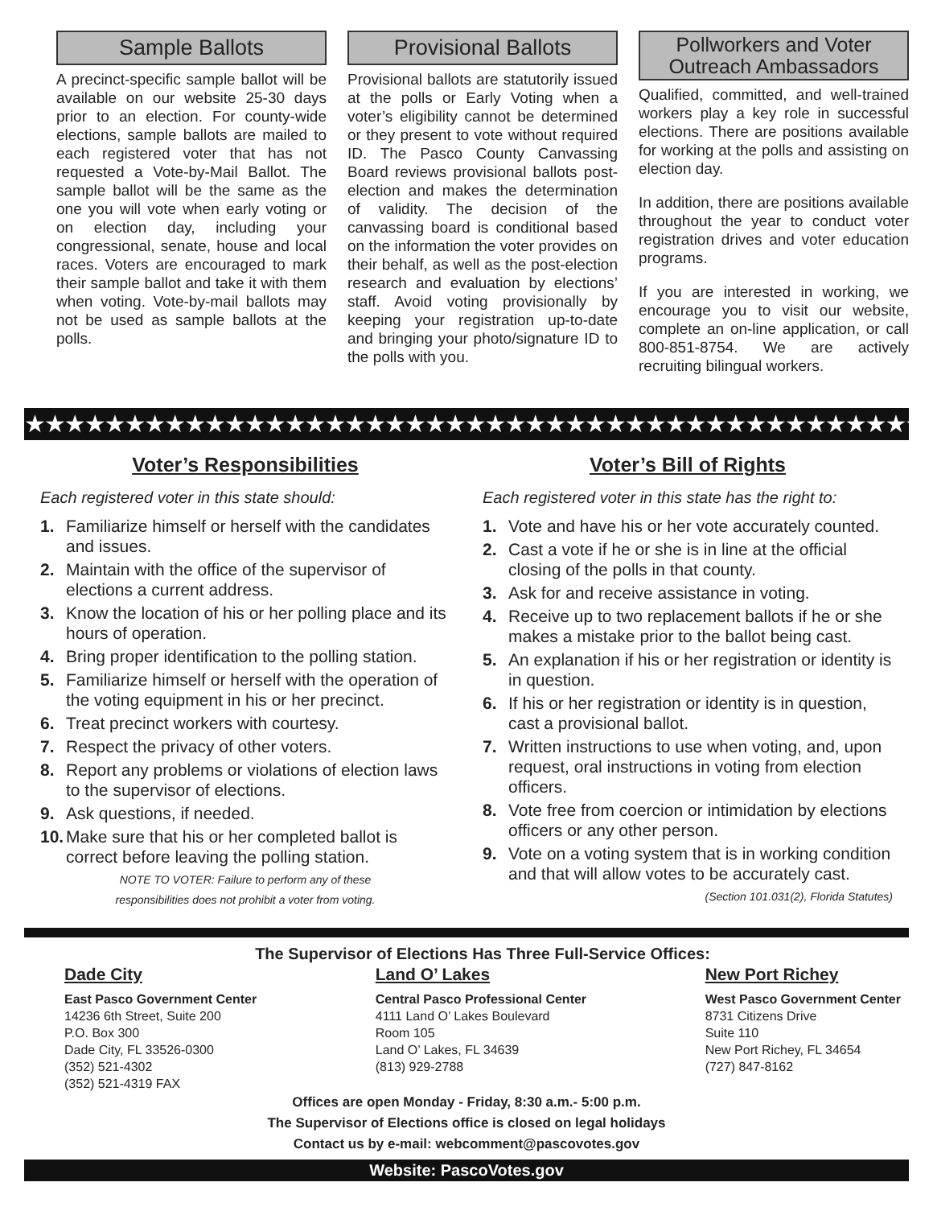Sample Ballots
A precinct-specific sample ballot will be available on our website 25-30 days prior to an election. For county-wide elections, sample ballots are mailed to each registered voter that has not requested a Vote-by-Mail Ballot. The sample ballot will be the same as the one you will vote when early voting or on election day, including your congressional, senate, house and local races. Voters are encouraged to mark their sample ballot and take it with them when voting. Vote-by-mail ballots may not be used as sample ballots at the polls.
Provisional Ballots
Provisional ballots are statutorily issued at the polls or Early Voting when a voter’s eligibility cannot be determined or they present to vote without required ID. The Pasco County Canvassing Board reviews provisional ballots post-election and makes the determination of validity. The decision of the canvassing board is conditional based on the information the voter provides on their behalf, as well as the post-election research and evaluation by elections’ staff. Avoid voting provisionally by keeping your registration up-to-date and bringing your photo/signature ID to the polls with you.
Pollworkers and Voter Outreach Ambassadors
Qualified, committed, and well-trained workers play a key role in successful elections. There are positions available for working at the polls and assisting on election day.
In addition, there are positions available throughout the year to conduct voter registration drives and voter education programs.
If you are interested in working, we encourage you to visit our website, complete an on-line application, or call 800-851-8754. We are actively recruiting bilingual workers.
★★★★★★★★★★★★★★★★★★★★★★★★★★★★★★★★★★★★★★★★★★★★★★★★★★★★★★★★★★★★
Voter’s Responsibilities
Each registered voter in this state should:
1. Familiarize himself or herself with the candidates and issues.
2. Maintain with the office of the supervisor of elections a current address.
3. Know the location of his or her polling place and its hours of operation.
4. Bring proper identification to the polling station.
5. Familiarize himself or herself with the operation of the voting equipment in his or her precinct.
6. Treat precinct workers with courtesy.
7. Respect the privacy of other voters.
8. Report any problems or violations of election laws to the supervisor of elections.
9. Ask questions, if needed.
10. Make sure that his or her completed ballot is correct before leaving the polling station.
NOTE TO VOTER: Failure to perform any of these
responsibilities does not prohibit a voter from voting.
Voter’s Bill of Rights
Each registered voter in this state has the right to:
1. Vote and have his or her vote accurately counted.
2. Cast a vote if he or she is in line at the official closing of the polls in that county.
3. Ask for and receive assistance in voting.
4. Receive up to two replacement ballots if he or she makes a mistake prior to the ballot being cast.
5. An explanation if his or her registration or identity is in question.
6. If his or her registration or identity is in question, cast a provisional ballot.
7. Written instructions to use when voting, and, upon request, oral instructions in voting from election officers.
8. Vote free from coercion or intimidation by elections officers or any other person.
9. Vote on a voting system that is in working condition and that will allow votes to be accurately cast.
(Section 101.031(2), Florida Statutes)
The Supervisor of Elections Has Three Full-Service Offices:
Dade City
East Pasco Government Center
14236 6th Street, Suite 200
P.O. Box 300
Dade City, FL 33526-0300
(352) 521-4302
(352) 521-4319 FAX
Land O’ Lakes
Central Pasco Professional Center
4111 Land O’ Lakes Boulevard
Room 105
Land O’ Lakes, FL 34639
(813) 929-2788
New Port Richey
West Pasco Government Center
8731 Citizens Drive
Suite 110
New Port Richey, FL 34654
(727) 847-8162
Offices are open Monday - Friday, 8:30 a.m.- 5:00 p.m.
The Supervisor of Elections office is closed on legal holidays
Contact us by e-mail: webcomment@pascovotes.gov
Website: PascoVotes.gov